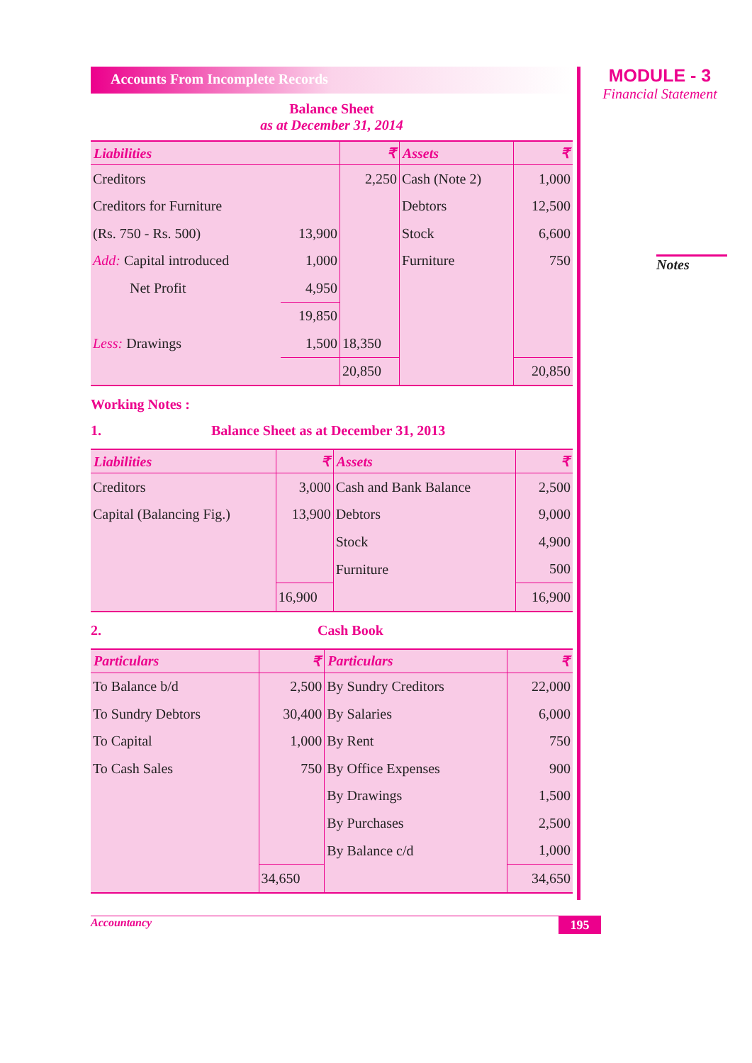Accounts From Incomplete Records
Balance Sheet
as at December 31, 2014
| Liabilities | | ₹ | Assets | ₹ |
| --- | --- | --- | --- | --- |
| Creditors | | 2,250 | Cash (Note 2) | 1,000 |
| Creditors for Furniture | | | Debtors | 12,500 |
| (Rs. 750 - Rs. 500) | 13,900 | | Stock | 6,600 |
| Add: Capital introduced | 1,000 | | Furniture | 750 |
| Net Profit | 4,950 | | | |
| | 19,850 | | | |
| Less: Drawings | 1,500 | 18,350 | | |
| | | 20,850 | | 20,850 |
Working Notes :
1. Balance Sheet as at December 31, 2013
| Liabilities | ₹ | Assets | ₹ |
| --- | --- | --- | --- |
| Creditors | 3,000 | Cash and Bank Balance | 2,500 |
| Capital (Balancing Fig.) | 13,900 | Debtors | 9,000 |
| | | Stock | 4,900 |
| | | Furniture | 500 |
| | 16,900 | | 16,900 |
2. Cash Book
| Particulars | ₹ | Particulars | ₹ |
| --- | --- | --- | --- |
| To Balance b/d | 2,500 | By Sundry Creditors | 22,000 |
| To Sundry Debtors | 30,400 | By Salaries | 6,000 |
| To Capital | 1,000 | By Rent | 750 |
| To Cash Sales | 750 | By Office Expenses | 900 |
| | | By Drawings | 1,500 |
| | | By Purchases | 2,500 |
| | | By Balance c/d | 1,000 |
| | 34,650 | | 34,650 |
MODULE - 3
Financial Statement
Notes
Accountancy 195